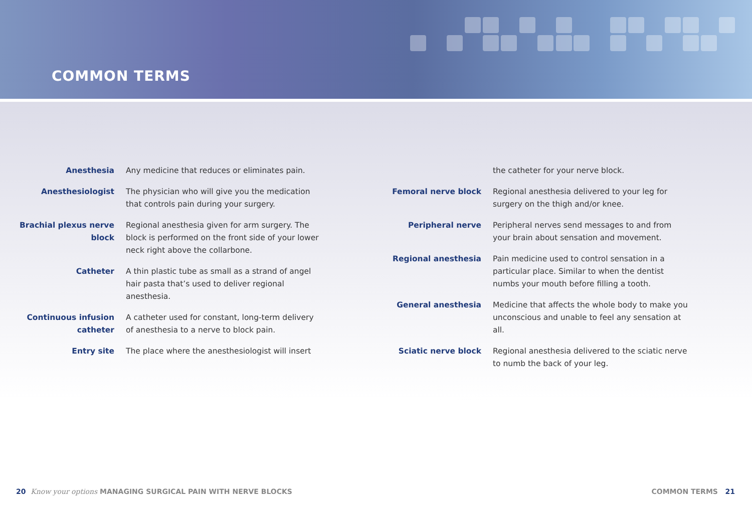COMMON TERMS
Anesthesia Any medicine that reduces or eliminates pain.
Anesthesiologist The physician who will give you the medication that controls pain during your surgery.
Brachial plexus nerve block
Regional anesthesia given for arm surgery. The block is performed on the front side of your lower neck right above the collarbone.
Catheter A thin plastic tube as small as a strand of angel hair pasta that’s used to deliver regional anesthesia.
Continuous infusion catheter
A catheter used for constant, long-term delivery of anesthesia to a nerve to block pain.
Entry site The place where the anesthesiologist will insert
the catheter for your nerve block.
Femoral nerve block Regional anesthesia delivered to your leg for surgery on the thigh and/or knee.
Peripheral nerve Peripheral nerves send messages to and from your brain about sensation and movement.
Regional anesthesia Pain medicine used to control sensation in a particular place. Similar to when the dentist numbs your mouth before filling a tooth.
General anesthesia Medicine that affects the whole body to make you unconscious and unable to feel any sensation at all.
Sciatic nerve block Regional anesthesia delivered to the sciatic nerve to numb the back of your leg.
20 Know your options MANAGING SURGICAL PAIN WITH NERVE BLOCKS
COMMON TERMS 21